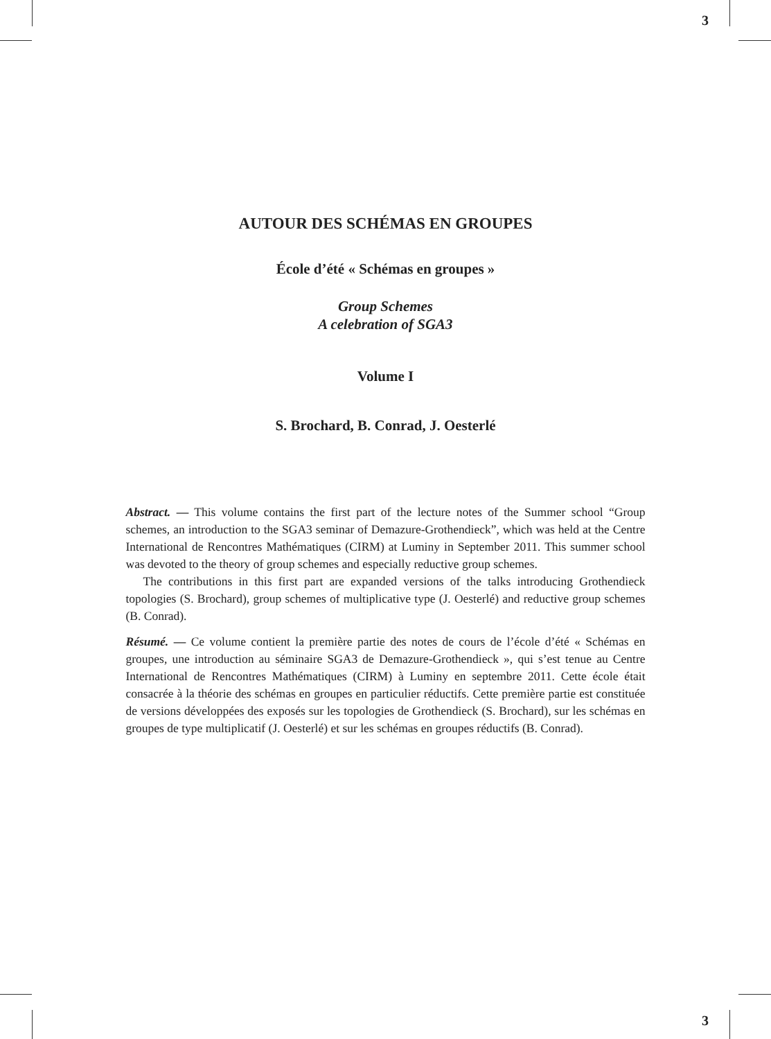3
3
AUTOUR DES SCHÉMAS EN GROUPES
École d’été « Schémas en groupes »
Group Schemes
A celebration of SGA3
Volume I
S. Brochard, B. Conrad, J. Oesterlé
Abstract. — This volume contains the first part of the lecture notes of the Summer school “Group schemes, an introduction to the SGA3 seminar of Demazure-Grothendieck”, which was held at the Centre International de Rencontres Mathématiques (CIRM) at Luminy in September 2011. This summer school was devoted to the theory of group schemes and especially reductive group schemes.
The contributions in this first part are expanded versions of the talks introducing Grothendieck topologies (S. Brochard), group schemes of multiplicative type (J. Oesterlé) and reductive group schemes (B. Conrad).
Résumé. — Ce volume contient la première partie des notes de cours de l’école d’été « Schémas en groupes, une introduction au séminaire SGA3 de Demazure-Grothendieck », qui s’est tenue au Centre International de Rencontres Mathématiques (CIRM) à Luminy en septembre 2011. Cette école était consacrée à la théorie des schémas en groupes en particulier réductifs. Cette première partie est constituée de versions développées des exposés sur les topologies de Grothendieck (S. Brochard), sur les schémas en groupes de type multiplicatif (J. Oesterlé) et sur les schémas en groupes réductifs (B. Conrad).